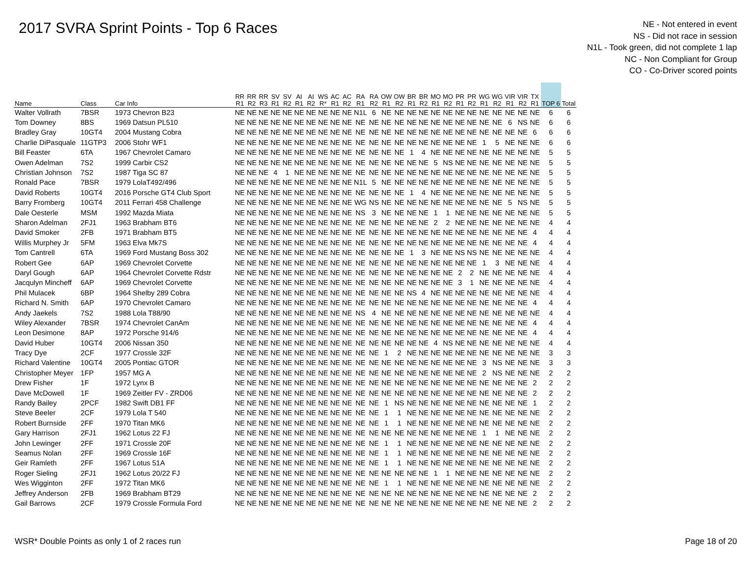2017 SVRA Sprint Points - Top 6 Races
NE - Not entered in event
NS - Did not race in session
N1L - Took green, did not complete 1 lap
NC - Non Compliant for Group
CO - Co-Driver scored points
| Name | Class | Car Info | RR R1 | RR R2 | RR R3 | SV R1 | SV R2 | AI R1 | AI R2 | WS R* | AC R1 | AC R2 | RA R1 | RA R2 | OW R1 | OW R2 | BR R1 | BR R2 | MO R1 | MO R2 | PR R1 | PR R2 | WG R1 | WG R2 | VIR R1 | VIR R2 | TX R1 | TOP 6 | Total |
| --- | --- | --- | --- | --- | --- | --- | --- | --- | --- | --- | --- | --- | --- | --- | --- | --- | --- | --- | --- | --- | --- | --- | --- | --- | --- | --- | --- | --- | --- |
| Walter Vollrath | 7BSR | 1973 Chevron B23 | NE | NE | NE | NE | NE | NE | NE | NE | NE | NE | N1L | 6 | NE | NE | NE | NE | NE | NE | NE | NE | NE | NE | NE | NE | NE | 6 | 6 |
| Tom Downey | 8BS | 1969 Datsun PL510 | NE | NE | NE | NE | NE | NE | NE | NE | NE | NE | NE | NE | NE | NE | NE | NE | NE | NE | NE | NE | NE | NE | 6 | NS | NE | 6 | 6 |
| Bradley Gray | 10GT4 | 2004 Mustang Cobra | NE | NE | NE | NE | NE | NE | NE | NE | NE | NE | NE | NE | NE | NE | NE | NE | NE | NE | NE | NE | NE | NE | NE | NE | 6 | 6 | 6 |
| Charlie DiPasquale | 11GTP3 | 2006 Stohr WF1 | NE | NE | NE | NE | NE | NE | NE | NE | NE | NE | NE | NE | NE | NE | NE | NE | NE | NE | NE | NE | 1 | 5 | NE | NE | NE | 6 | 6 |
| Bill Feaster | 6TA | 1967 Chevrolet Camaro | NE | NE | NE | NE | NE | NE | NE | NE | NE | NE | NE | NE | NE | NE | 1 | 4 | NE | NE | NE | NE | NE | NE | NE | NE | NE | 5 | 5 |
| Owen Adelman | 7S2 | 1999 Carbir CS2 | NE | NE | NE | NE | NE | NE | NE | NE | NE | NE | NE | NE | NE | NE | NE | NE | 5 | NS | NE | NE | NE | NE | NE | NE | NE | 5 | 5 |
| Christian Johnson | 7S2 | 1987 Tiga SC 87 | NE | NE | NE | 4 | 1 | NE | NE | NE | NE | NE | NE | NE | NE | NE | NE | NE | NE | NE | NE | NE | NE | NE | NE | NE | NE | 5 | 5 |
| Ronald Pace | 7BSR | 1979 LolaT492/496 | NE | NE | NE | NE | NE | NE | NE | NE | NE | NE | N1L | 5 | NE | NE | NE | NE | NE | NE | NE | NE | NE | NE | NE | NE | NE | 5 | 5 |
| David Roberts | 10GT4 | 2016 Porsche GT4 Club Sport | NE | NE | NE | NE | NE | NE | NE | NE | NE | NE | NE | NE | NE | NE | 1 | 4 | NE | NE | NE | NE | NE | NE | NE | NE | NE | 5 | 5 |
| Barry Fromberg | 10GT4 | 2011 Ferrari 458 Challenge | NE | NE | NE | NE | NE | NE | NE | NE | NE | NE | WG | NS | NE | NE | NE | NE | NE | NE | NE | NE | NE | NE | 5 | NS | NE | 5 | 5 |
| Dale Oesterle | MSM | 1992 Mazda Miata | NE | NE | NE | NE | NE | NE | NE | NE | NE | NE | NS | 3 | NE | NE | NE | NE | 1 | 1 | NE | NE | NE | NE | NE | NE | NE | 5 | 5 |
| Sharon Adelman | 2FJ1 | 1963 Brabham BT6 | NE | NE | NE | NE | NE | NE | NE | NE | NE | NE | NE | NE | NE | NE | NE | NE | 2 | 2 | NE | NE | NE | NE | NE | NE | NE | 4 | 4 |
| David Smoker | 2FB | 1971 Brabham BT5 | NE | NE | NE | NE | NE | NE | NE | NE | NE | NE | NE | NE | NE | NE | NE | NE | NE | NE | NE | NE | NE | NE | NE | NE | 4 | 4 | 4 |
| Willis Murphey Jr | 5FM | 1963 Elva Mk7S | NE | NE | NE | NE | NE | NE | NE | NE | NE | NE | NE | NE | NE | NE | NE | NE | NE | NE | NE | NE | NE | NE | NE | NE | 4 | 4 | 4 |
| Tom Cantrell | 6TA | 1969 Ford Mustang Boss 302 | NE | NE | NE | NE | NE | NE | NE | NE | NE | NE | NE | NE | NE | NE | 1 | 3 | NE | NE | NS | NS | NE | NE | NE | NE | NE | 4 | 4 |
| Robert Gee | 6AP | 1969 Chevrolet Corvette | NE | NE | NE | NE | NE | NE | NE | NE | NE | NE | NE | NE | NE | NE | NE | NE | NE | NE | NE | NE | 1 | 3 | NE | NE | NE | 4 | 4 |
| Daryl Gough | 6AP | 1964 Chevrolet Corvette Rdstr | NE | NE | NE | NE | NE | NE | NE | NE | NE | NE | NE | NE | NE | NE | NE | NE | NE | NE | 2 | 2 | NE | NE | NE | NE | NE | 4 | 4 |
| Jacqulyn Mincheff | 6AP | 1969 Chevrolet Corvette | NE | NE | NE | NE | NE | NE | NE | NE | NE | NE | NE | NE | NE | NE | NE | NE | NE | NE | 3 | 1 | NE | NE | NE | NE | NE | 4 | 4 |
| Phil Mulacek | 6BP | 1964 Shelby 289 Cobra | NE | NE | NE | NE | NE | NE | NE | NE | NE | NE | NE | NE | NE | NE | NS | 4 | NE | NE | NE | NE | NE | NE | NE | NE | NE | 4 | 4 |
| Richard N. Smith | 6AP | 1970 Chevrolet Camaro | NE | NE | NE | NE | NE | NE | NE | NE | NE | NE | NE | NE | NE | NE | NE | NE | NE | NE | NE | NE | NE | NE | NE | NE | 4 | 4 | 4 |
| Andy Jaekels | 7S2 | 1988 Lola T88/90 | NE | NE | NE | NE | NE | NE | NE | NE | NE | NE | NS | 4 | NE | NE | NE | NE | NE | NE | NE | NE | NE | NE | NE | NE | NE | 4 | 4 |
| Wiley Alexander | 7BSR | 1974 Chevrolet CanAm | NE | NE | NE | NE | NE | NE | NE | NE | NE | NE | NE | NE | NE | NE | NE | NE | NE | NE | NE | NE | NE | NE | NE | NE | 4 | 4 | 4 |
| Leon Desimone | 8AP | 1972 Porsche 914/6 | NE | NE | NE | NE | NE | NE | NE | NE | NE | NE | NE | NE | NE | NE | NE | NE | NE | NE | NE | NE | NE | NE | NE | NE | 4 | 4 | 4 |
| David Huber | 10GT4 | 2006 Nissan 350 | NE | NE | NE | NE | NE | NE | NE | NE | NE | NE | NE | NE | NE | NE | NE | NE | 4 | NS | NE | NE | NE | NE | NE | NE | NE | 4 | 4 |
| Tracy Dye | 2CF | 1977 Crossle 32F | NE | NE | NE | NE | NE | NE | NE | NE | NE | NE | NE | NE | 1 | 2 | NE | NE | NE | NE | NE | NE | NE | NE | NE | NE | NE | 3 | 3 |
| Richard Valentine | 10GT4 | 2005 Pontiac GTOR | NE | NE | NE | NE | NE | NE | NE | NE | NE | NE | NE | NE | NE | NE | NE | NE | NE | NE | NE | NE | 3 | NS | NE | NE | NE | 3 | 3 |
| Christopher Meyer | 1FP | 1957 MG A | NE | NE | NE | NE | NE | NE | NE | NE | NE | NE | NE | NE | NE | NE | NE | NE | NE | NE | NE | NE | 2 | NS | NE | NE | NE | 2 | 2 |
| Drew Fisher | 1F | 1972 Lynx B | NE | NE | NE | NE | NE | NE | NE | NE | NE | NE | NE | NE | NE | NE | NE | NE | NE | NE | NE | NE | NE | NE | NE | NE | 2 | 2 | 2 |
| Dave McDowell | 1F | 1969 Zeitler FV - ZRD06 | NE | NE | NE | NE | NE | NE | NE | NE | NE | NE | NE | NE | NE | NE | NE | NE | NE | NE | NE | NE | NE | NE | NE | NE | 2 | 2 | 2 |
| Randy Bailey | 2PCF | 1982 Swift DB1 FF | NE | NE | NE | NE | NE | NE | NE | NE | NE | NE | NE | NE | 1 | NS | NE | NE | NE | NE | NE | NE | NE | NE | NE | NE | 1 | 2 | 2 |
| Steve Beeler | 2CF | 1979 Lola T 540 | NE | NE | NE | NE | NE | NE | NE | NE | NE | NE | NE | NE | 1 | 1 | NE | NE | NE | NE | NE | NE | NE | NE | NE | NE | NE | 2 | 2 |
| Robert Burnside | 2FF | 1970 Titan MK6 | NE | NE | NE | NE | NE | NE | NE | NE | NE | NE | NE | NE | 1 | 1 | NE | NE | NE | NE | NE | NE | NE | NE | NE | NE | NE | 2 | 2 |
| Gary Harrison | 2FJ1 | 1962 Lotus 22 FJ | NE | NE | NE | NE | NE | NE | NE | NE | NE | NE | NE | NE | NE | NE | NE | NE | NE | NE | NE | NE | 1 | 1 | NE | NE | NE | 2 | 2 |
| John Lewinger | 2FF | 1971 Crossle 20F | NE | NE | NE | NE | NE | NE | NE | NE | NE | NE | NE | NE | 1 | 1 | NE | NE | NE | NE | NE | NE | NE | NE | NE | NE | NE | 2 | 2 |
| Seamus Nolan | 2FF | 1969 Crossle 16F | NE | NE | NE | NE | NE | NE | NE | NE | NE | NE | NE | NE | 1 | 1 | NE | NE | NE | NE | NE | NE | NE | NE | NE | NE | NE | 2 | 2 |
| Geir Ramleth | 2FF | 1967 Lotus 51A | NE | NE | NE | NE | NE | NE | NE | NE | NE | NE | NE | NE | 1 | 1 | NE | NE | NE | NE | NE | NE | NE | NE | NE | NE | NE | 2 | 2 |
| Roger Sieling | 2FJ1 | 1962 Lotus 20/22 FJ | NE | NE | NE | NE | NE | NE | NE | NE | NE | NE | NE | NE | NE | NE | NE | NE | 1 | 1 | NE | NE | NE | NE | NE | NE | NE | 2 | 2 |
| Wes Wigginton | 2FF | 1972 Titan MK6 | NE | NE | NE | NE | NE | NE | NE | NE | NE | NE | NE | NE | 1 | 1 | NE | NE | NE | NE | NE | NE | NE | NE | NE | NE | NE | 2 | 2 |
| Jeffrey Anderson | 2FB | 1969 Brabham BT29 | NE | NE | NE | NE | NE | NE | NE | NE | NE | NE | NE | NE | NE | NE | NE | NE | NE | NE | NE | NE | NE | NE | NE | NE | 2 | 2 | 2 |
| Gail Barrows | 2CF | 1979 Crossle Formula Ford | NE | NE | NE | NE | NE | NE | NE | NE | NE | NE | NE | NE | NE | NE | NE | NE | NE | NE | NE | NE | NE | NE | NE | NE | 2 | 2 | 2 |
WSR* Double Points as only 1 of 2 races run Page 18 of 20